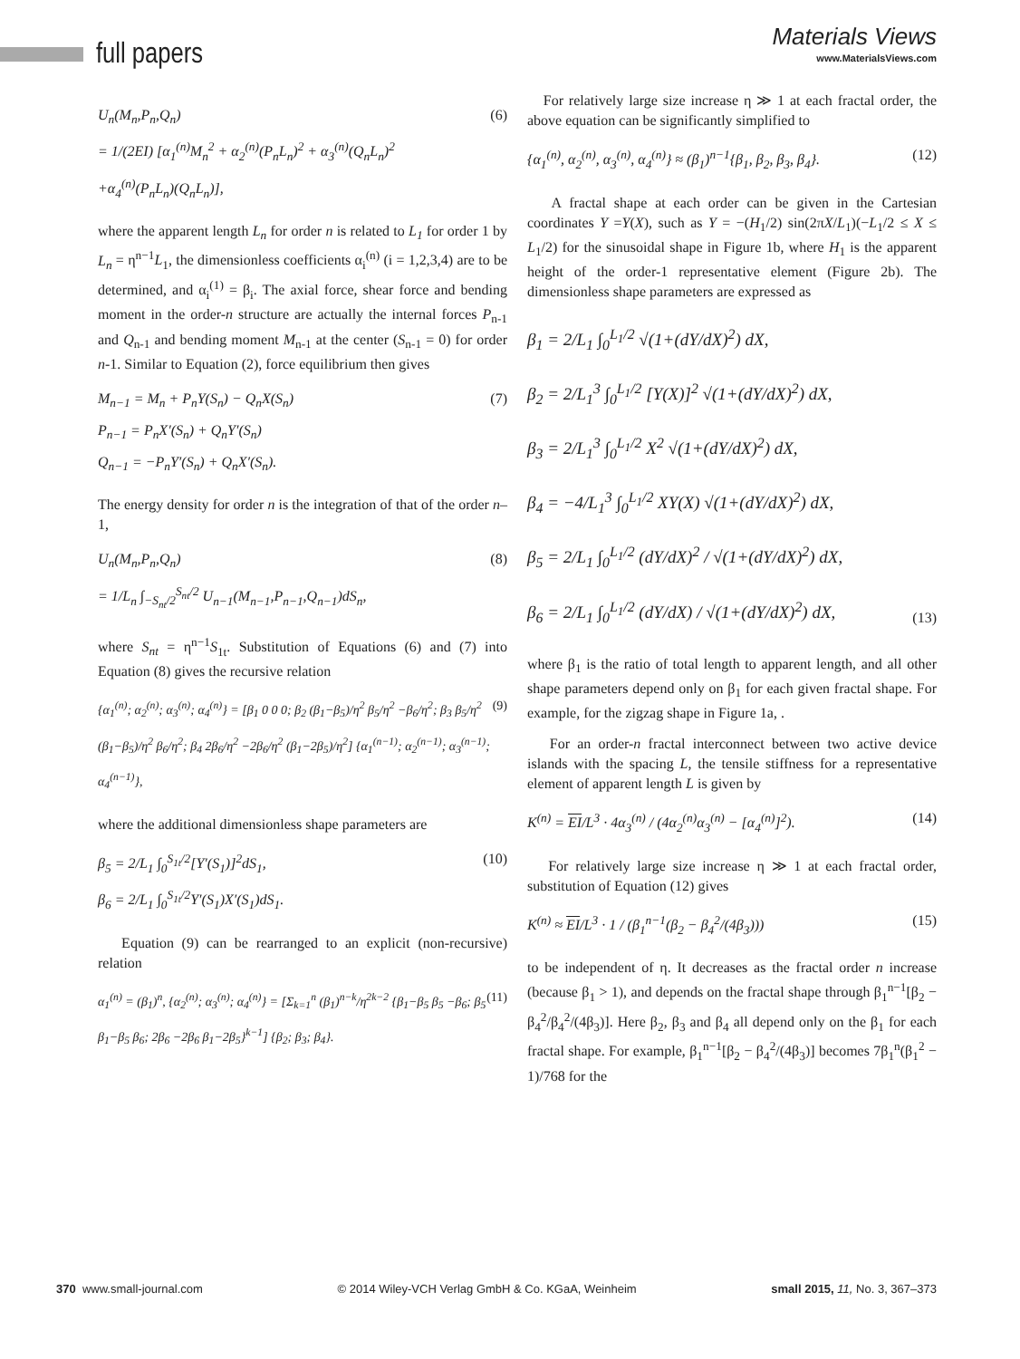full papers
Materials Views
www.MaterialsViews.com
U<sub>n</sub>(M<sub>n</sub>,P<sub>n</sub>,Q<sub>n</sub>)
= 1/(2EI) [α<sub>1</sub><sup>(n)</sup>M<sub>n</sub><sup>2</sup> + α<sub>2</sub><sup>(n)</sup>(P<sub>n</sub>L<sub>n</sub>)<sup>2</sup> + α<sub>3</sub><sup>(n)</sup>(Q<sub>n</sub>L<sub>n</sub>)<sup>2</sup>
+α<sub>4</sub><sup>(n)</sup>(P<sub>n</sub>L<sub>n</sub>)(Q<sub>n</sub>L<sub>n</sub>)],
(6)
where the apparent length L<sub>n</sub> for order n is related to L<sub>1</sub> for order 1 by L<sub>n</sub> = η<sup>n−1</sup>L<sub>1</sub>, the dimensionless coefficients α<sub>i</sub><sup>(n)</sup> (i = 1,2,3,4) are to be determined, and α<sub>i</sub><sup>(1)</sup> = β<sub>i</sub>. The axial force, shear force and bending moment in the order-n structure are actually the internal forces P<sub>n-1</sub> and Q<sub>n-1</sub> and bending moment M<sub>n-1</sub> at the center (S<sub>n-1</sub> = 0) for order n-1. Similar to Equation (2), force equilibrium then gives
M<sub>n−1</sub> = M<sub>n</sub> + P<sub>n</sub>Y(S<sub>n</sub>) − Q<sub>n</sub>X(S<sub>n</sub>)
P<sub>n−1</sub> = P<sub>n</sub>X′(S<sub>n</sub>) + Q<sub>n</sub>Y′(S<sub>n</sub>)
Q<sub>n−1</sub> = −P<sub>n</sub>Y′(S<sub>n</sub>) + Q<sub>n</sub>X′(S<sub>n</sub>).
(7)
The energy density for order n is the integration of that of the order n–1,
U<sub>n</sub>(M<sub>n</sub>,P<sub>n</sub>,Q<sub>n</sub>)
= 1/L<sub>n</sub> ∫<sub>−S<sub>nt</sub>/2</sub><sup>S<sub>nt</sub>/2</sup> U<sub>n−1</sub>(M<sub>n−1</sub>,P<sub>n−1</sub>,Q<sub>n−1</sub>)dS<sub>n</sub>,
(8)
where S<sub>nt</sub> = η<sup>n−1</sup>S<sub>1t</sub>. Substitution of Equations (6) and (7) into Equation (8) gives the recursive relation
{α<sub>1</sub><sup>(n)</sup>; α<sub>2</sub><sup>(n)</sup>; α<sub>3</sub><sup>(n)</sup>; α<sub>4</sub><sup>(n)</sup>} = [β<sub>1</sub> 0 0 0; β<sub>2</sub> (β<sub>1</sub>−β<sub>5</sub>)/η<sup>2</sup> β<sub>5</sub>/η<sup>2</sup> −β<sub>6</sub>/η<sup>2</sup>; β<sub>3</sub> β<sub>5</sub>/η<sup>2</sup> (β<sub>1</sub>−β<sub>5</sub>)/η<sup>2</sup> β<sub>6</sub>/η<sup>2</sup>; β<sub>4</sub> 2β<sub>6</sub>/η<sup>2</sup> −2β<sub>6</sub>/η<sup>2</sup> (β<sub>1</sub>−2β<sub>5</sub>)/η<sup>2</sup>] {α<sub>1</sub><sup>(n−1)</sup>; α<sub>2</sub><sup>(n−1)</sup>; α<sub>3</sub><sup>(n−1)</sup>; α<sub>4</sub><sup>(n−1)</sup>},
(9)
where the additional dimensionless shape parameters are
β<sub>5</sub> = 2/L<sub>1</sub> ∫<sub>0</sub><sup>S<sub>1t</sub>/2</sup>[Y′(S<sub>1</sub>)]<sup>2</sup>dS<sub>1</sub>,
β<sub>6</sub> = 2/L<sub>1</sub> ∫<sub>0</sub><sup>S<sub>1t</sub>/2</sup>Y′(S<sub>1</sub>)X′(S<sub>1</sub>)dS<sub>1</sub>.
(10)
Equation (9) can be rearranged to an explicit (non-recursive) relation
α<sub>1</sub><sup>(n)</sup> = (β<sub>1</sub>)<sup>n</sup>, {α<sub>2</sub><sup>(n)</sup>; α<sub>3</sub><sup>(n)</sup>; α<sub>4</sub><sup>(n)</sup>} = [Σ<sub>k=1</sub><sup>n</sup> (β<sub>1</sub>)<sup>n−k</sup>/η<sup>2k−2</sup> {β<sub>1</sub>−β<sub>5</sub> β<sub>5</sub> −β<sub>6</sub>; β<sub>5</sub> β<sub>1</sub>−β<sub>5</sub> β<sub>6</sub>; 2β<sub>6</sub> −2β<sub>6</sub> β<sub>1</sub>−2β<sub>5</sub>}<sup>k−1</sup>] {β<sub>2</sub>; β<sub>3</sub>; β<sub>4</sub>}.
(11)
For relatively large size increase η ≫ 1 at each fractal order, the above equation can be significantly simplified to
{α<sub>1</sub><sup>(n)</sup>, α<sub>2</sub><sup>(n)</sup>, α<sub>3</sub><sup>(n)</sup>, α<sub>4</sub><sup>(n)</sup>} ≈ (β<sub>1</sub>)<sup>n−1</sup>{β<sub>1</sub>, β<sub>2</sub>, β<sub>3</sub>, β<sub>4</sub>}.
(12)
A fractal shape at each order can be given in the Cartesian coordinates Y =Y(X), such as Y = −(H<sub>1</sub>/2) sin(2πX/L<sub>1</sub>)(−L<sub>1</sub>/2 ≤ X ≤ L<sub>1</sub>/2) for the sinusoidal shape in Figure 1b, where H<sub>1</sub> is the apparent height of the order-1 representative element (Figure 2b). The dimensionless shape parameters are expressed as
β<sub>1</sub> = 2/L<sub>1</sub> ∫<sub>0</sub><sup>L<sub>1</sub>/2</sup> √(1+(dY/dX)<sup>2</sup>) dX,
β<sub>2</sub> = 2/L<sub>1</sub><sup>3</sup> ∫<sub>0</sub><sup>L<sub>1</sub>/2</sup> [Y(X)]<sup>2</sup> √(1+(dY/dX)<sup>2</sup>) dX,
β<sub>3</sub> = 2/L<sub>1</sub><sup>3</sup> ∫<sub>0</sub><sup>L<sub>1</sub>/2</sup> X<sup>2</sup> √(1+(dY/dX)<sup>2</sup>) dX,
β<sub>4</sub> = −4/L<sub>1</sub><sup>3</sup> ∫<sub>0</sub><sup>L<sub>1</sub>/2</sup> XY(X) √(1+(dY/dX)<sup>2</sup>) dX,
β<sub>5</sub> = 2/L<sub>1</sub> ∫<sub>0</sub><sup>L<sub>1</sub>/2</sup> (dY/dX)<sup>2</sup> / √(1+(dY/dX)<sup>2</sup>) dX,
β<sub>6</sub> = 2/L<sub>1</sub> ∫<sub>0</sub><sup>L<sub>1</sub>/2</sup> (dY/dX) / √(1+(dY/dX)<sup>2</sup>) dX,
(13)
where β<sub>1</sub> is the ratio of total length to apparent length, and all other shape parameters depend only on β<sub>1</sub> for each given fractal shape. For example, for the zigzag shape in Figure 1a, .
For an order-n fractal interconnect between two active device islands with the spacing L, the tensile stiffness for a representative element of apparent length L is given by
K<sup>(n)</sup> = EI/L<sup>3</sup> · 4α<sub>3</sub><sup>(n)</sup> / (4α<sub>2</sub><sup>(n)</sup>α<sub>3</sub><sup>(n)</sup> − [α<sub>4</sub><sup>(n)</sup>]<sup>2</sup>).
(14)
For relatively large size increase η ≫ 1 at each fractal order, substitution of Equation (12) gives
K<sup>(n)</sup> ≈ EI/L<sup>3</sup> · 1 / (β<sub>1</sub><sup>n−1</sup>(β<sub>2</sub> − β<sub>4</sub><sup>2</sup>/(4β<sub>3</sub>)))
(15)
to be independent of η. It decreases as the fractal order n increase (because β<sub>1</sub> > 1), and depends on the fractal shape through β<sub>1</sub><sup>n−1</sup>[β<sub>2</sub> − β<sub>4</sub><sup>2</sup>/β<sub>4</sub><sup>2</sup>/(4β<sub>3</sub>)]. Here β<sub>2</sub>, β<sub>3</sub> and β<sub>4</sub> all depend only on the β<sub>1</sub> for each fractal shape. For example, β<sub>1</sub><sup>n−1</sup>[β<sub>2</sub> − β<sub>4</sub><sup>2</sup>/(4β<sub>3</sub>)] becomes 7β<sub>1</sub><sup>n</sup>(β<sub>1</sub><sup>2</sup> − 1)/768 for the
370 www.small-journal.com © 2014 Wiley-VCH Verlag GmbH & Co. KGaA, Weinheim small 2015, 11, No. 3, 367–373